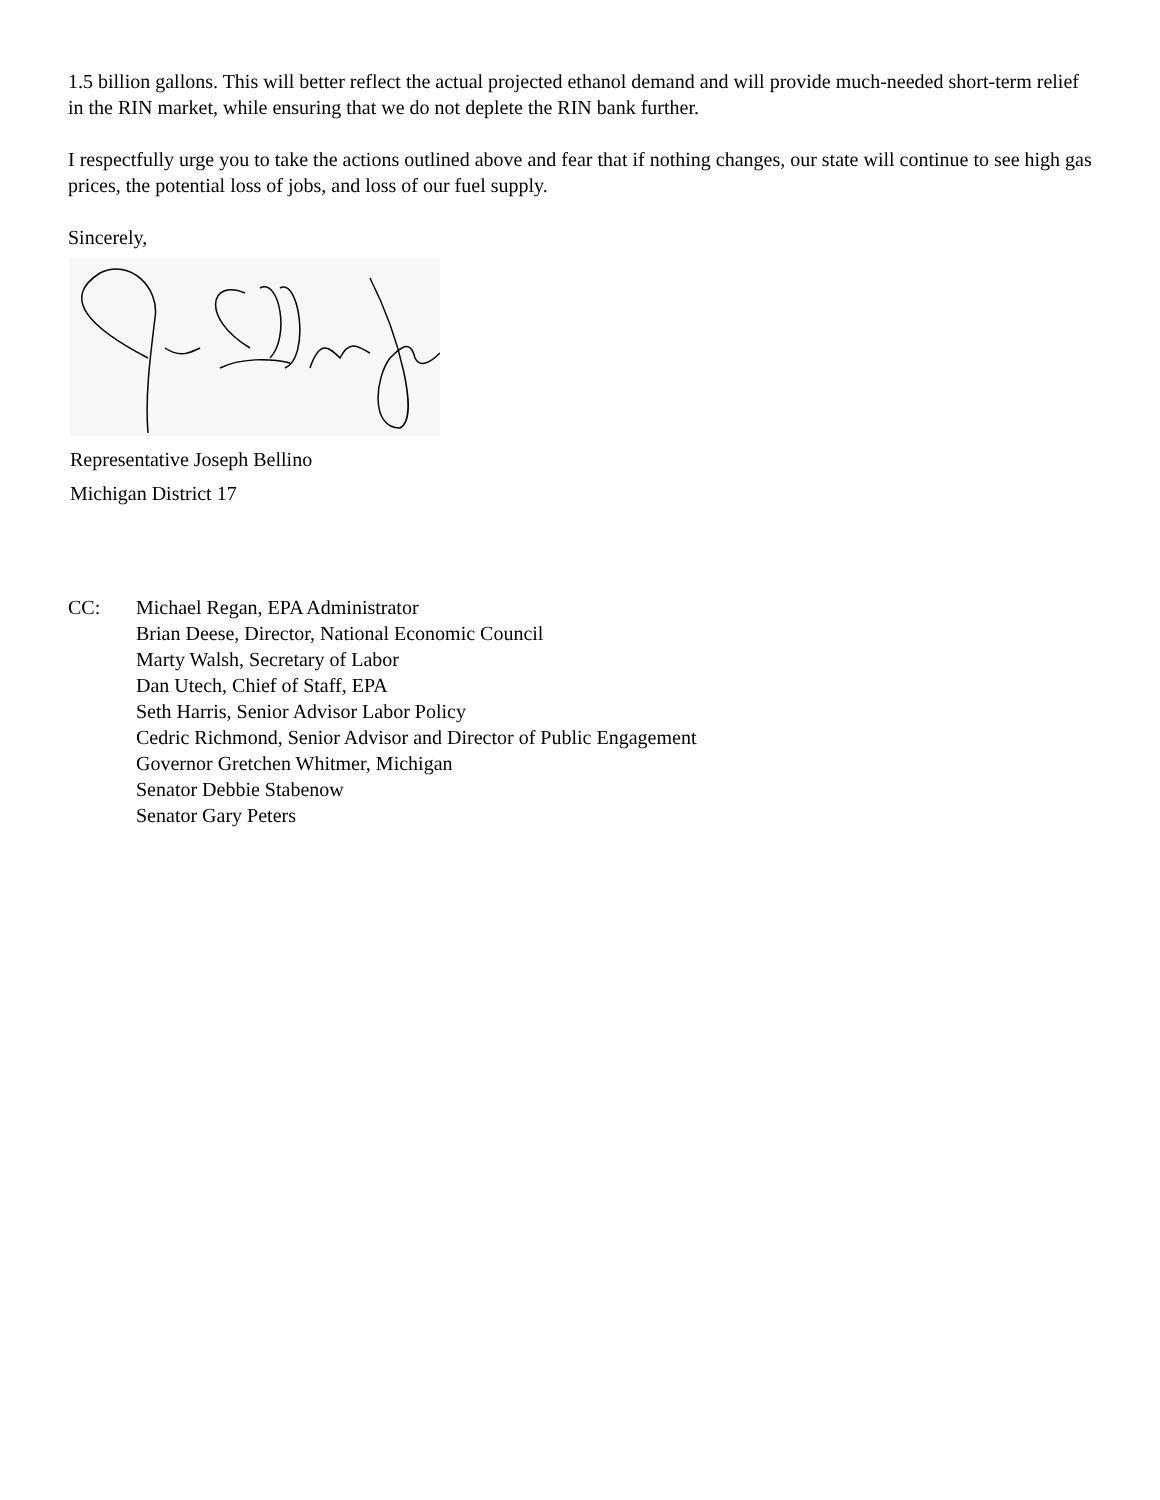1.5 billion gallons. This will better reflect the actual projected ethanol demand and will provide much-needed short-term relief in the RIN market, while ensuring that we do not deplete the RIN bank further.
I respectfully urge you to take the actions outlined above and fear that if nothing changes, our state will continue to see high gas prices, the potential loss of jobs, and loss of our fuel supply.
Sincerely,
Representative Joseph Bellino
Michigan District 17
CC: Michael Regan, EPA Administrator
Brian Deese, Director, National Economic Council
Marty Walsh, Secretary of Labor
Dan Utech, Chief of Staff, EPA
Seth Harris, Senior Advisor Labor Policy
Cedric Richmond, Senior Advisor and Director of Public Engagement
Governor Gretchen Whitmer, Michigan
Senator Debbie Stabenow
Senator Gary Peters